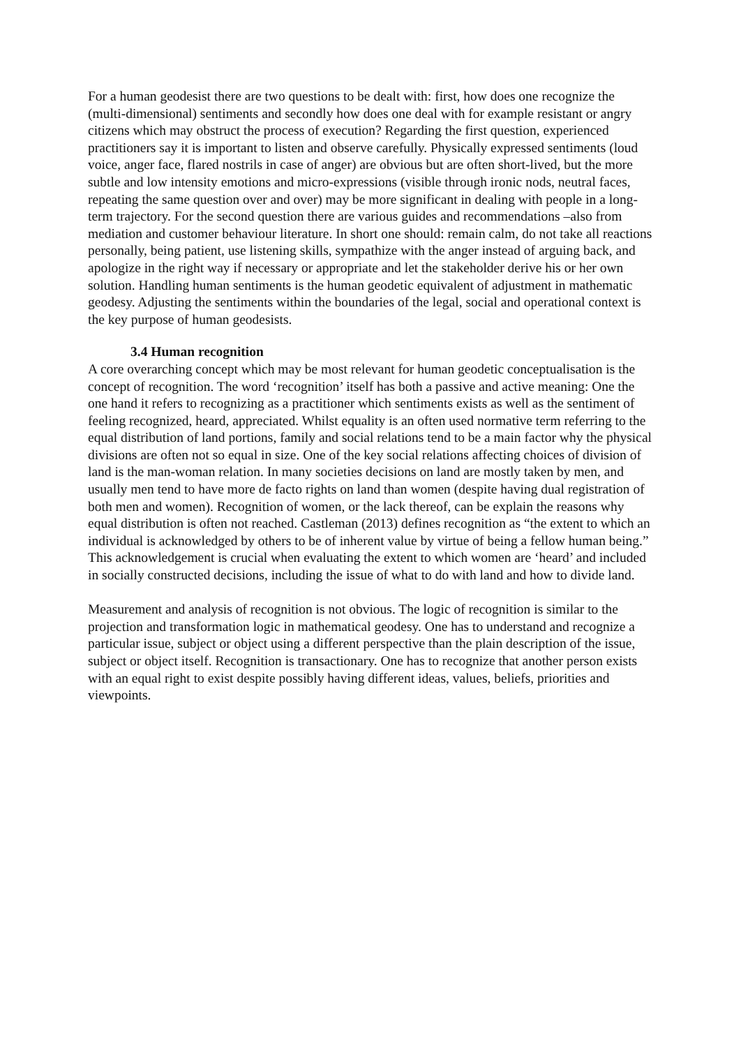For a human geodesist there are two questions to be dealt with: first, how does one recognize the (multi-dimensional) sentiments and secondly how does one deal with for example resistant or angry citizens which may obstruct the process of execution? Regarding the first question, experienced practitioners say it is important to listen and observe carefully. Physically expressed sentiments (loud voice, anger face, flared nostrils in case of anger) are obvious but are often short-lived, but the more subtle and low intensity emotions and micro-expressions (visible through ironic nods, neutral faces, repeating the same question over and over) may be more significant in dealing with people in a long-term trajectory. For the second question there are various guides and recommendations –also from mediation and customer behaviour literature. In short one should: remain calm, do not take all reactions personally, being patient, use listening skills, sympathize with the anger instead of arguing back, and apologize in the right way if necessary or appropriate and let the stakeholder derive his or her own solution. Handling human sentiments is the human geodetic equivalent of adjustment in mathematic geodesy. Adjusting the sentiments within the boundaries of the legal, social and operational context is the key purpose of human geodesists.
3.4 Human recognition
A core overarching concept which may be most relevant for human geodetic conceptualisation is the concept of recognition. The word ‘recognition’ itself has both a passive and active meaning: One the one hand it refers to recognizing as a practitioner which sentiments exists as well as the sentiment of feeling recognized, heard, appreciated. Whilst equality is an often used normative term referring to the equal distribution of land portions, family and social relations tend to be a main factor why the physical divisions are often not so equal in size. One of the key social relations affecting choices of division of land is the man-woman relation. In many societies decisions on land are mostly taken by men, and usually men tend to have more de facto rights on land than women (despite having dual registration of both men and women). Recognition of women, or the lack thereof, can be explain the reasons why equal distribution is often not reached. Castleman (2013) defines recognition as “the extent to which an individual is acknowledged by others to be of inherent value by virtue of being a fellow human being.” This acknowledgement is crucial when evaluating the extent to which women are ‘heard’ and included in socially constructed decisions, including the issue of what to do with land and how to divide land.
Measurement and analysis of recognition is not obvious. The logic of recognition is similar to the projection and transformation logic in mathematical geodesy. One has to understand and recognize a particular issue, subject or object using a different perspective than the plain description of the issue, subject or object itself. Recognition is transactionary. One has to recognize that another person exists with an equal right to exist despite possibly having different ideas, values, beliefs, priorities and viewpoints.